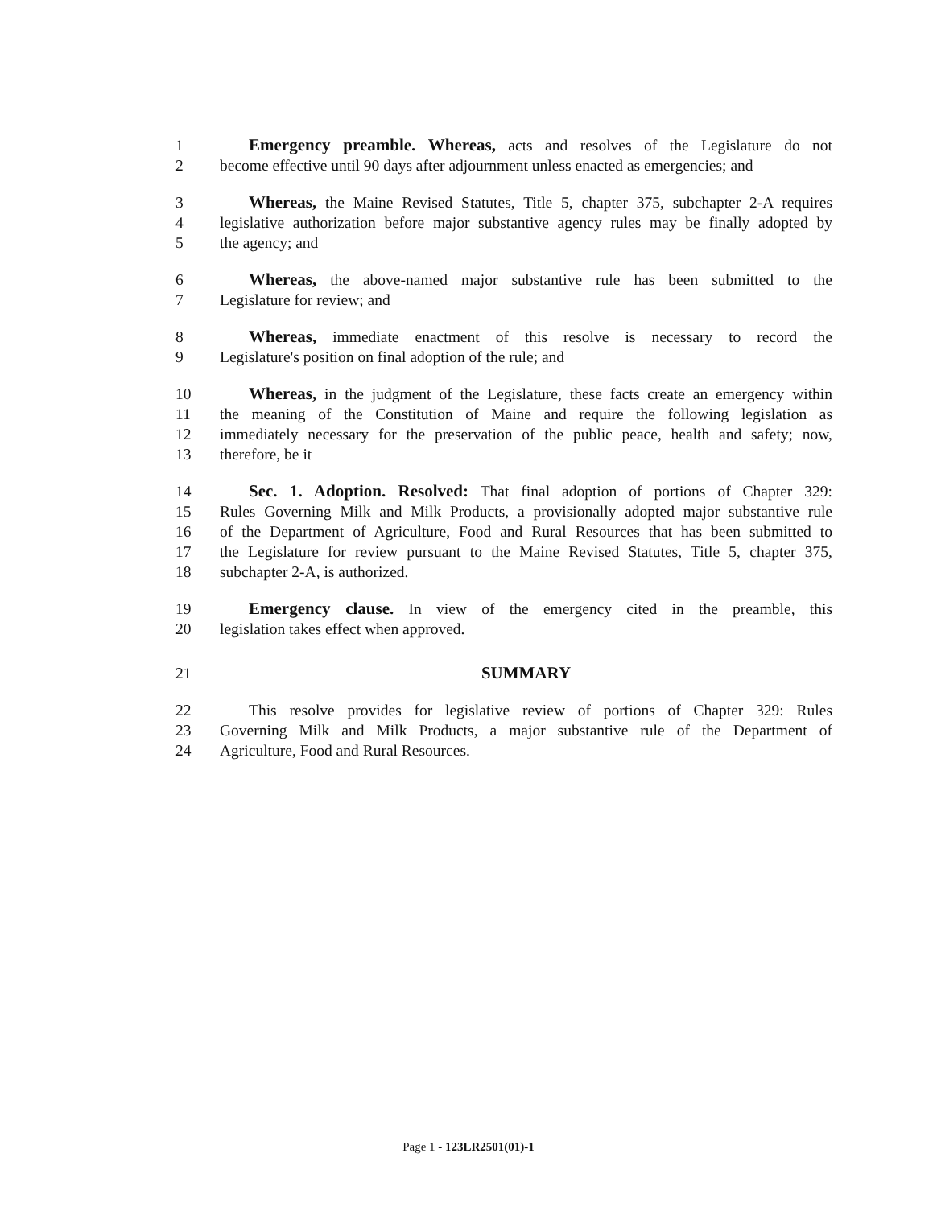1 Emergency preamble. Whereas, acts and resolves of the Legislature do not
2 become effective until 90 days after adjournment unless enacted as emergencies; and
3 Whereas, the Maine Revised Statutes, Title 5, chapter 375, subchapter 2-A requires
4 legislative authorization before major substantive agency rules may be finally adopted by
5 the agency; and
6 Whereas, the above-named major substantive rule has been submitted to the
7 Legislature for review; and
8 Whereas, immediate enactment of this resolve is necessary to record the
9 Legislature's position on final adoption of the rule; and
10 Whereas, in the judgment of the Legislature, these facts create an emergency within
11 the meaning of the Constitution of Maine and require the following legislation as
12 immediately necessary for the preservation of the public peace, health and safety; now,
13 therefore, be it
14 Sec. 1. Adoption. Resolved: That final adoption of portions of Chapter 329:
15 Rules Governing Milk and Milk Products, a provisionally adopted major substantive rule
16 of the Department of Agriculture, Food and Rural Resources that has been submitted to
17 the Legislature for review pursuant to the Maine Revised Statutes, Title 5, chapter 375,
18 subchapter 2-A, is authorized.
19 Emergency clause. In view of the emergency cited in the preamble, this
20 legislation takes effect when approved.
21 SUMMARY
22 This resolve provides for legislative review of portions of Chapter 329: Rules
23 Governing Milk and Milk Products, a major substantive rule of the Department of
24 Agriculture, Food and Rural Resources.
Page 1 - 123LR2501(01)-1